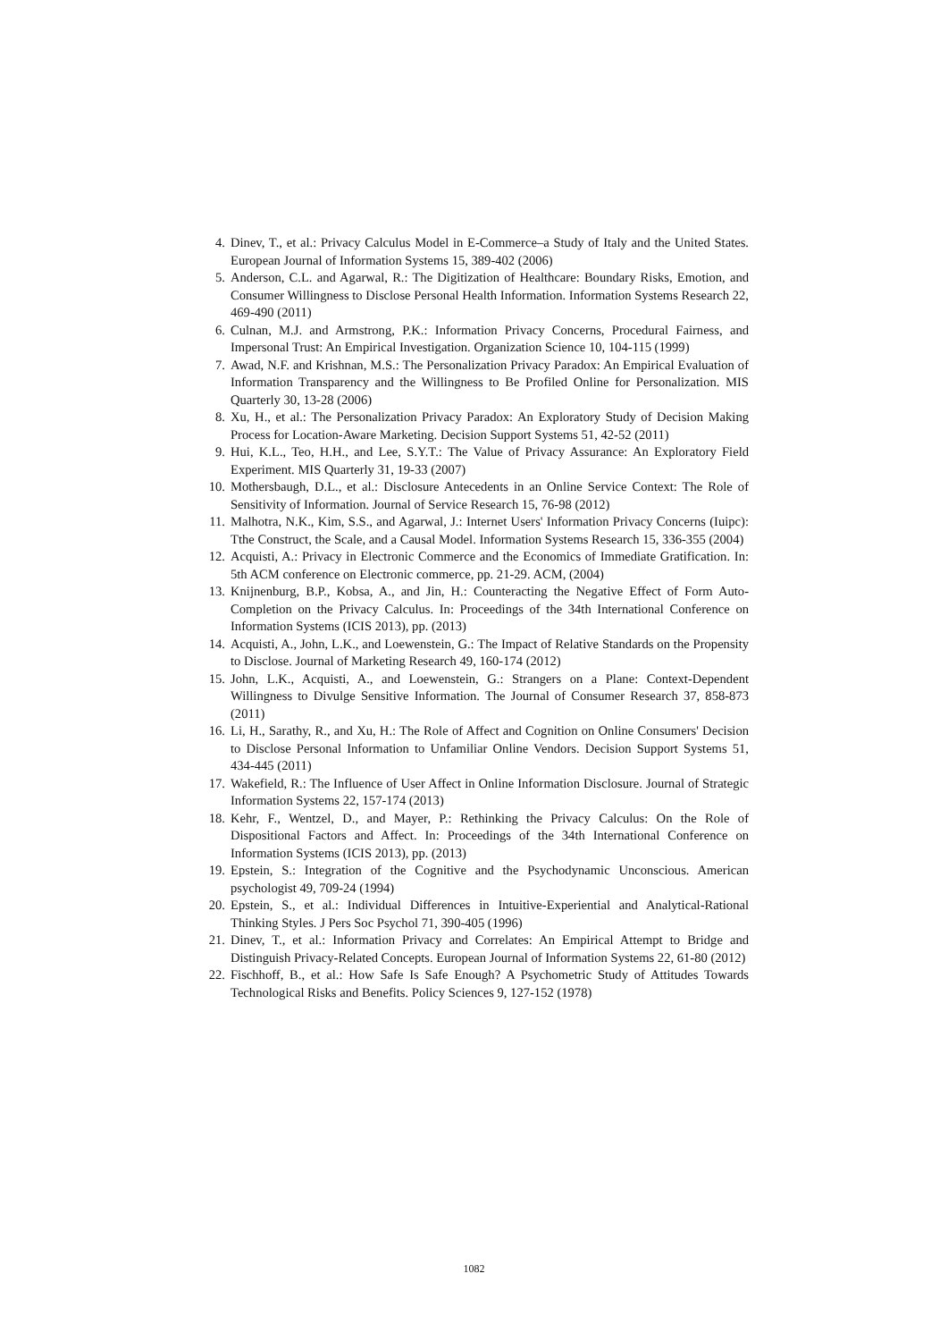4. Dinev, T., et al.: Privacy Calculus Model in E-Commerce–a Study of Italy and the United States. European Journal of Information Systems 15, 389-402 (2006)
5. Anderson, C.L. and Agarwal, R.: The Digitization of Healthcare: Boundary Risks, Emotion, and Consumer Willingness to Disclose Personal Health Information. Information Systems Research 22, 469-490 (2011)
6. Culnan, M.J. and Armstrong, P.K.: Information Privacy Concerns, Procedural Fairness, and Impersonal Trust: An Empirical Investigation. Organization Science 10, 104-115 (1999)
7. Awad, N.F. and Krishnan, M.S.: The Personalization Privacy Paradox: An Empirical Evaluation of Information Transparency and the Willingness to Be Profiled Online for Personalization. MIS Quarterly 30, 13-28 (2006)
8. Xu, H., et al.: The Personalization Privacy Paradox: An Exploratory Study of Decision Making Process for Location-Aware Marketing. Decision Support Systems 51, 42-52 (2011)
9. Hui, K.L., Teo, H.H., and Lee, S.Y.T.: The Value of Privacy Assurance: An Exploratory Field Experiment. MIS Quarterly 31, 19-33 (2007)
10. Mothersbaugh, D.L., et al.: Disclosure Antecedents in an Online Service Context: The Role of Sensitivity of Information. Journal of Service Research 15, 76-98 (2012)
11. Malhotra, N.K., Kim, S.S., and Agarwal, J.: Internet Users' Information Privacy Concerns (Iuipc): Tthe Construct, the Scale, and a Causal Model. Information Systems Research 15, 336-355 (2004)
12. Acquisti, A.: Privacy in Electronic Commerce and the Economics of Immediate Gratification. In: 5th ACM conference on Electronic commerce, pp. 21-29. ACM, (2004)
13. Knijnenburg, B.P., Kobsa, A., and Jin, H.: Counteracting the Negative Effect of Form Auto-Completion on the Privacy Calculus. In: Proceedings of the 34th International Conference on Information Systems (ICIS 2013), pp. (2013)
14. Acquisti, A., John, L.K., and Loewenstein, G.: The Impact of Relative Standards on the Propensity to Disclose. Journal of Marketing Research 49, 160-174 (2012)
15. John, L.K., Acquisti, A., and Loewenstein, G.: Strangers on a Plane: Context-Dependent Willingness to Divulge Sensitive Information. The Journal of Consumer Research 37, 858-873 (2011)
16. Li, H., Sarathy, R., and Xu, H.: The Role of Affect and Cognition on Online Consumers' Decision to Disclose Personal Information to Unfamiliar Online Vendors. Decision Support Systems 51, 434-445 (2011)
17. Wakefield, R.: The Influence of User Affect in Online Information Disclosure. Journal of Strategic Information Systems 22, 157-174 (2013)
18. Kehr, F., Wentzel, D., and Mayer, P.: Rethinking the Privacy Calculus: On the Role of Dispositional Factors and Affect. In: Proceedings of the 34th International Conference on Information Systems (ICIS 2013), pp. (2013)
19. Epstein, S.: Integration of the Cognitive and the Psychodynamic Unconscious. American psychologist 49, 709-24 (1994)
20. Epstein, S., et al.: Individual Differences in Intuitive-Experiential and Analytical-Rational Thinking Styles. J Pers Soc Psychol 71, 390-405 (1996)
21. Dinev, T., et al.: Information Privacy and Correlates: An Empirical Attempt to Bridge and Distinguish Privacy-Related Concepts. European Journal of Information Systems 22, 61-80 (2012)
22. Fischhoff, B., et al.: How Safe Is Safe Enough? A Psychometric Study of Attitudes Towards Technological Risks and Benefits. Policy Sciences 9, 127-152 (1978)
1082